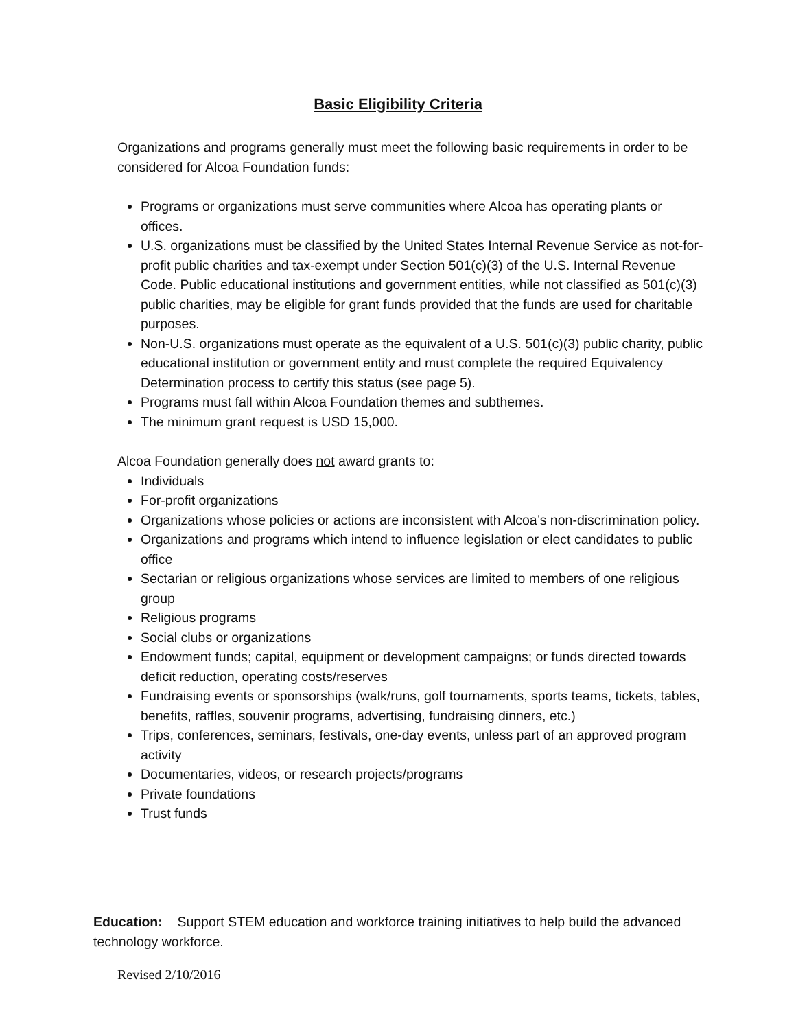Basic Eligibility Criteria
Organizations and programs generally must meet the following basic requirements in order to be considered for Alcoa Foundation funds:
Programs or organizations must serve communities where Alcoa has operating plants or offices.
U.S. organizations must be classified by the United States Internal Revenue Service as not-for-profit public charities and tax-exempt under Section 501(c)(3) of the U.S. Internal Revenue Code. Public educational institutions and government entities, while not classified as 501(c)(3) public charities, may be eligible for grant funds provided that the funds are used for charitable purposes.
Non-U.S. organizations must operate as the equivalent of a U.S. 501(c)(3) public charity, public educational institution or government entity and must complete the required Equivalency Determination process to certify this status (see page 5).
Programs must fall within Alcoa Foundation themes and subthemes.
The minimum grant request is USD 15,000.
Alcoa Foundation generally does not award grants to:
Individuals
For-profit organizations
Organizations whose policies or actions are inconsistent with Alcoa’s non-discrimination policy.
Organizations and programs which intend to influence legislation or elect candidates to public office
Sectarian or religious organizations whose services are limited to members of one religious group
Religious programs
Social clubs or organizations
Endowment funds; capital, equipment or development campaigns; or funds directed towards deficit reduction, operating costs/reserves
Fundraising events or sponsorships (walk/runs, golf tournaments, sports teams, tickets, tables, benefits, raffles, souvenir programs, advertising, fundraising dinners, etc.)
Trips, conferences, seminars, festivals, one-day events, unless part of an approved program activity
Documentaries, videos, or research projects/programs
Private foundations
Trust funds
Education: Support STEM education and workforce training initiatives to help build the advanced technology workforce.
Revised 2/10/2016